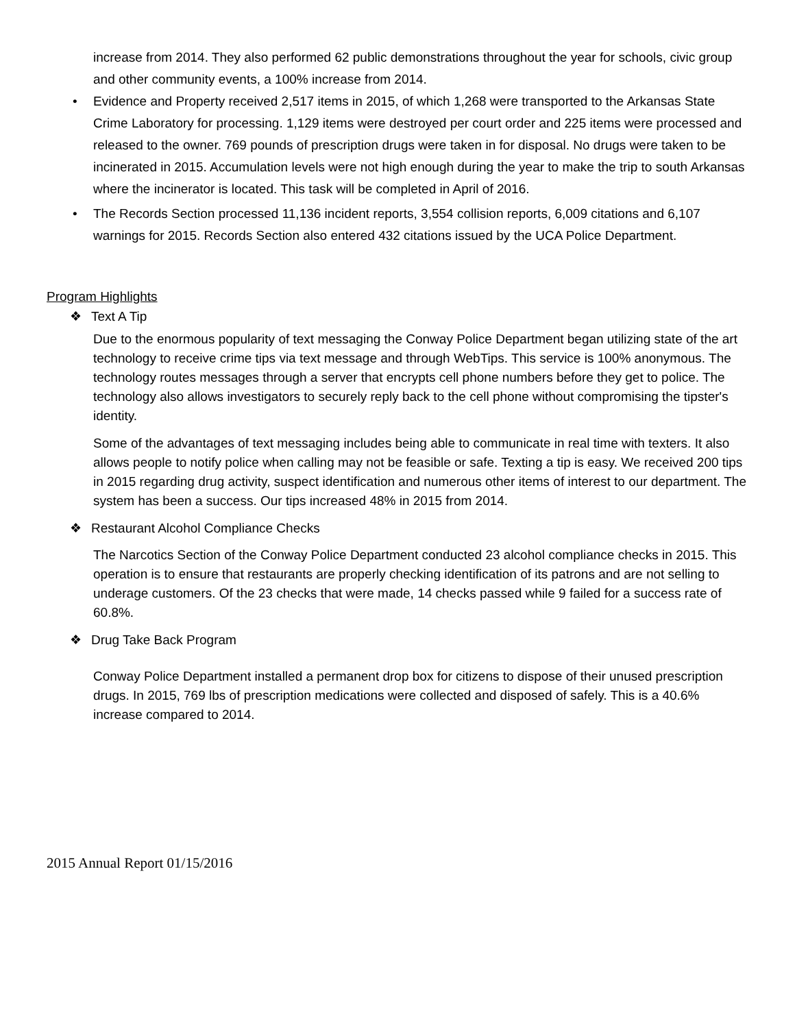increase from 2014. They also performed 62 public demonstrations throughout the year for schools, civic group and other community events, a 100% increase from 2014.
• Evidence and Property received 2,517 items in 2015, of which 1,268 were transported to the Arkansas State Crime Laboratory for processing. 1,129 items were destroyed per court order and 225 items were processed and released to the owner. 769 pounds of prescription drugs were taken in for disposal. No drugs were taken to be incinerated in 2015. Accumulation levels were not high enough during the year to make the trip to south Arkansas where the incinerator is located. This task will be completed in April of 2016.
• The Records Section processed 11,136 incident reports, 3,554 collision reports, 6,009 citations and 6,107 warnings for 2015. Records Section also entered 432 citations issued by the UCA Police Department.
Program Highlights
❖ Text A Tip
Due to the enormous popularity of text messaging the Conway Police Department began utilizing state of the art technology to receive crime tips via text message and through WebTips. This service is 100% anonymous. The technology routes messages through a server that encrypts cell phone numbers before they get to police. The technology also allows investigators to securely reply back to the cell phone without compromising the tipster's identity.
Some of the advantages of text messaging includes being able to communicate in real time with texters. It also allows people to notify police when calling may not be feasible or safe. Texting a tip is easy. We received 200 tips in 2015 regarding drug activity, suspect identification and numerous other items of interest to our department. The system has been a success. Our tips increased 48% in 2015 from 2014.
❖ Restaurant Alcohol Compliance Checks
The Narcotics Section of the Conway Police Department conducted 23 alcohol compliance checks in 2015. This operation is to ensure that restaurants are properly checking identification of its patrons and are not selling to underage customers. Of the 23 checks that were made, 14 checks passed while 9 failed for a success rate of 60.8%.
❖ Drug Take Back Program
Conway Police Department installed a permanent drop box for citizens to dispose of their unused prescription drugs. In 2015, 769 lbs of prescription medications were collected and disposed of safely. This is a 40.6% increase compared to 2014.
2015 Annual Report 01/15/2016